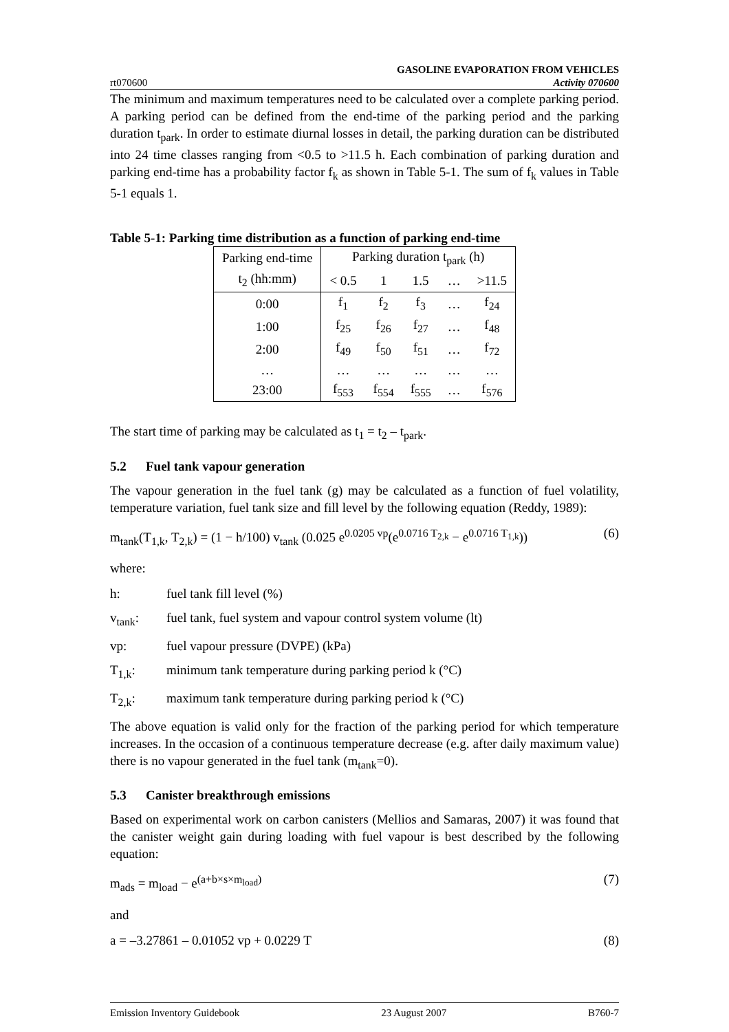rt070600
GASOLINE EVAPORATION FROM VEHICLES
Activity 070600
The minimum and maximum temperatures need to be calculated over a complete parking period. A parking period can be defined from the end-time of the parking period and the parking duration t<sub>park</sub>. In order to estimate diurnal losses in detail, the parking duration can be distributed into 24 time classes ranging from <0.5 to >11.5 h. Each combination of parking duration and parking end-time has a probability factor f<sub>k</sub> as shown in Table 5-1. The sum of f<sub>k</sub> values in Table 5-1 equals 1.
Table 5-1: Parking time distribution as a function of parking end-time
| Parking end-time | Parking duration t<sub>park</sub> (h) | | | | |
| --- | --- | --- | --- | --- | --- |
| t<sub>2</sub> (hh:mm) | < 0.5 | 1 | 1.5 | … | >11.5 |
| 0:00 | f<sub>1</sub> | f<sub>2</sub> | f<sub>3</sub> | … | f<sub>24</sub> |
| 1:00 | f<sub>25</sub> | f<sub>26</sub> | f<sub>27</sub> | … | f<sub>48</sub> |
| 2:00 | f<sub>49</sub> | f<sub>50</sub> | f<sub>51</sub> | … | f<sub>72</sub> |
| … | … | … | … | … | … |
| 23:00 | f<sub>553</sub> | f<sub>554</sub> | f<sub>555</sub> | … | f<sub>576</sub> |
The start time of parking may be calculated as t<sub>1</sub> = t<sub>2</sub> – t<sub>park</sub>.
5.2 Fuel tank vapour generation
The vapour generation in the fuel tank (g) may be calculated as a function of fuel volatility, temperature variation, fuel tank size and fill level by the following equation (Reddy, 1989):
m<sub>tank</sub>(T<sub>1,k</sub>, T<sub>2,k</sub>) = (1 − h/100) v<sub>tank</sub> (0.025 e<sup>0.0205 vp</sup>(e<sup>0.0716 T<sub>2,k</sub></sup> − e<sup>0.0716 T<sub>1,k</sub></sup>))
(6)
where:
h: fuel tank fill level (%)
v<sub>tank</sub>: fuel tank, fuel system and vapour control system volume (lt)
vp: fuel vapour pressure (DVPE) (kPa)
T<sub>1,k</sub>: minimum tank temperature during parking period k (°C)
T<sub>2,k</sub>: maximum tank temperature during parking period k (°C)
The above equation is valid only for the fraction of the parking period for which temperature increases. In the occasion of a continuous temperature decrease (e.g. after daily maximum value) there is no vapour generated in the fuel tank (m<sub>tank</sub>=0).
5.3 Canister breakthrough emissions
Based on experimental work on carbon canisters (Mellios and Samaras, 2007) it was found that the canister weight gain during loading with fuel vapour is best described by the following equation:
m<sub>ads</sub> = m<sub>load</sub> − e<sup>(a+b×s×m<sub>load</sub>)</sup> (7)
and
a = –3.27861 – 0.01052 vp + 0.0229 T
(8)
Emission Inventory Guidebook 23 August 2007 B760-7